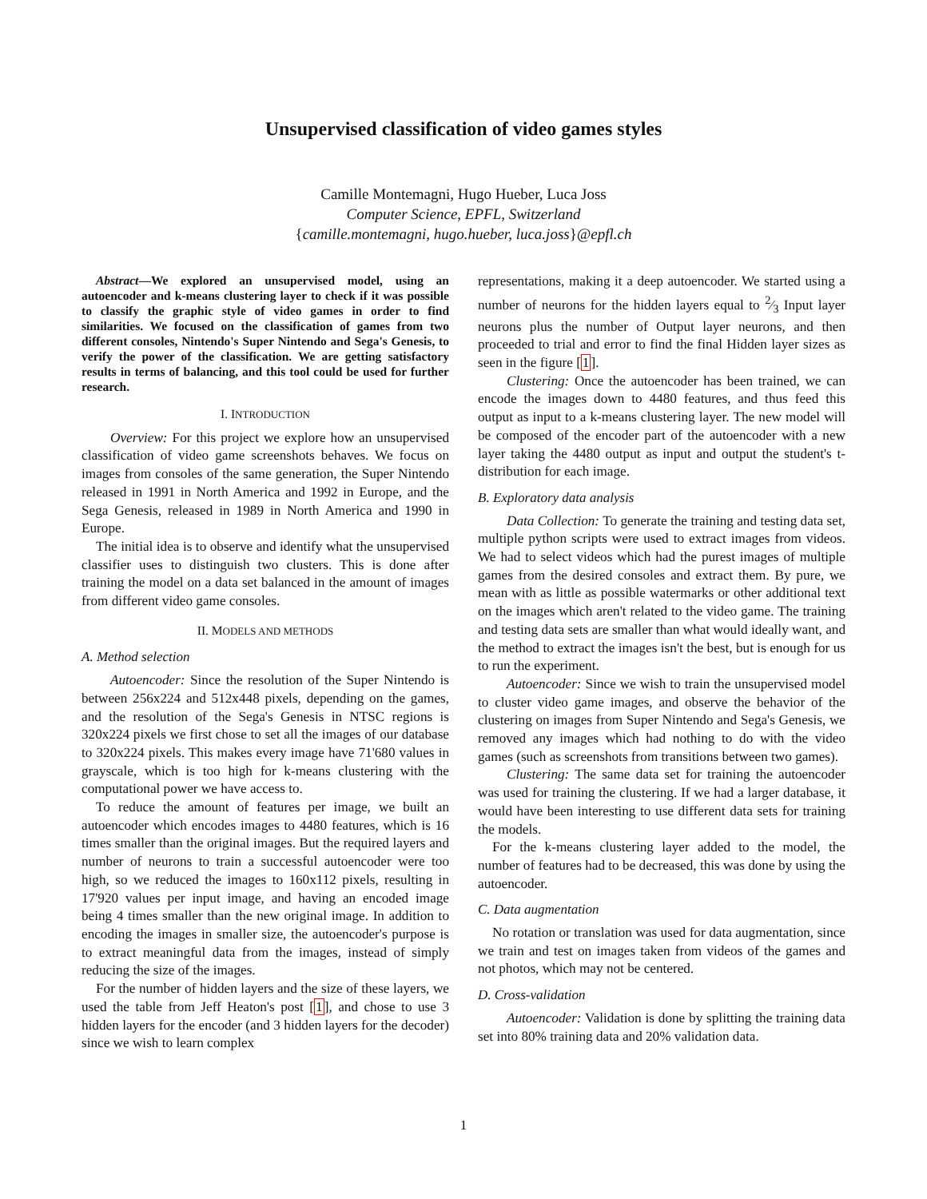Unsupervised classification of video games styles
Camille Montemagni, Hugo Hueber, Luca Joss
Computer Science, EPFL, Switzerland
{camille.montemagni, hugo.hueber, luca.joss}@epfl.ch
Abstract—We explored an unsupervised model, using an autoencoder and k-means clustering layer to check if it was possible to classify the graphic style of video games in order to find similarities. We focused on the classification of games from two different consoles, Nintendo's Super Nintendo and Sega's Genesis, to verify the power of the classification. We are getting satisfactory results in terms of balancing, and this tool could be used for further research.
I. INTRODUCTION
Overview: For this project we explore how an unsupervised classification of video game screenshots behaves. We focus on images from consoles of the same generation, the Super Nintendo released in 1991 in North America and 1992 in Europe, and the Sega Genesis, released in 1989 in North America and 1990 in Europe.
The initial idea is to observe and identify what the unsupervised classifier uses to distinguish two clusters. This is done after training the model on a data set balanced in the amount of images from different video game consoles.
II. MODELS AND METHODS
A. Method selection
Autoencoder: Since the resolution of the Super Nintendo is between 256x224 and 512x448 pixels, depending on the games, and the resolution of the Sega's Genesis in NTSC regions is 320x224 pixels we first chose to set all the images of our database to 320x224 pixels. This makes every image have 71'680 values in grayscale, which is too high for k-means clustering with the computational power we have access to.
To reduce the amount of features per image, we built an autoencoder which encodes images to 4480 features, which is 16 times smaller than the original images. But the required layers and number of neurons to train a successful autoencoder were too high, so we reduced the images to 160x112 pixels, resulting in 17'920 values per input image, and having an encoded image being 4 times smaller than the new original image. In addition to encoding the images in smaller size, the autoencoder's purpose is to extract meaningful data from the images, instead of simply reducing the size of the images.
For the number of hidden layers and the size of these layers, we used the table from Jeff Heaton's post [1], and chose to use 3 hidden layers for the encoder (and 3 hidden layers for the decoder) since we wish to learn complex
representations, making it a deep autoencoder. We started using a number of neurons for the hidden layers equal to 2⁄3 Input layer neurons plus the number of Output layer neurons, and then proceeded to trial and error to find the final Hidden layer sizes as seen in the figure [1].
Clustering: Once the autoencoder has been trained, we can encode the images down to 4480 features, and thus feed this output as input to a k-means clustering layer. The new model will be composed of the encoder part of the autoencoder with a new layer taking the 4480 output as input and output the student's t-distribution for each image.
B. Exploratory data analysis
Data Collection: To generate the training and testing data set, multiple python scripts were used to extract images from videos. We had to select videos which had the purest images of multiple games from the desired consoles and extract them. By pure, we mean with as little as possible watermarks or other additional text on the images which aren't related to the video game. The training and testing data sets are smaller than what would ideally want, and the method to extract the images isn't the best, but is enough for us to run the experiment.
Autoencoder: Since we wish to train the unsupervised model to cluster video game images, and observe the behavior of the clustering on images from Super Nintendo and Sega's Genesis, we removed any images which had nothing to do with the video games (such as screenshots from transitions between two games).
Clustering: The same data set for training the autoencoder was used for training the clustering. If we had a larger database, it would have been interesting to use different data sets for training the models.
For the k-means clustering layer added to the model, the number of features had to be decreased, this was done by using the autoencoder.
C. Data augmentation
No rotation or translation was used for data augmentation, since we train and test on images taken from videos of the games and not photos, which may not be centered.
D. Cross-validation
Autoencoder: Validation is done by splitting the training data set into 80% training data and 20% validation data.
1